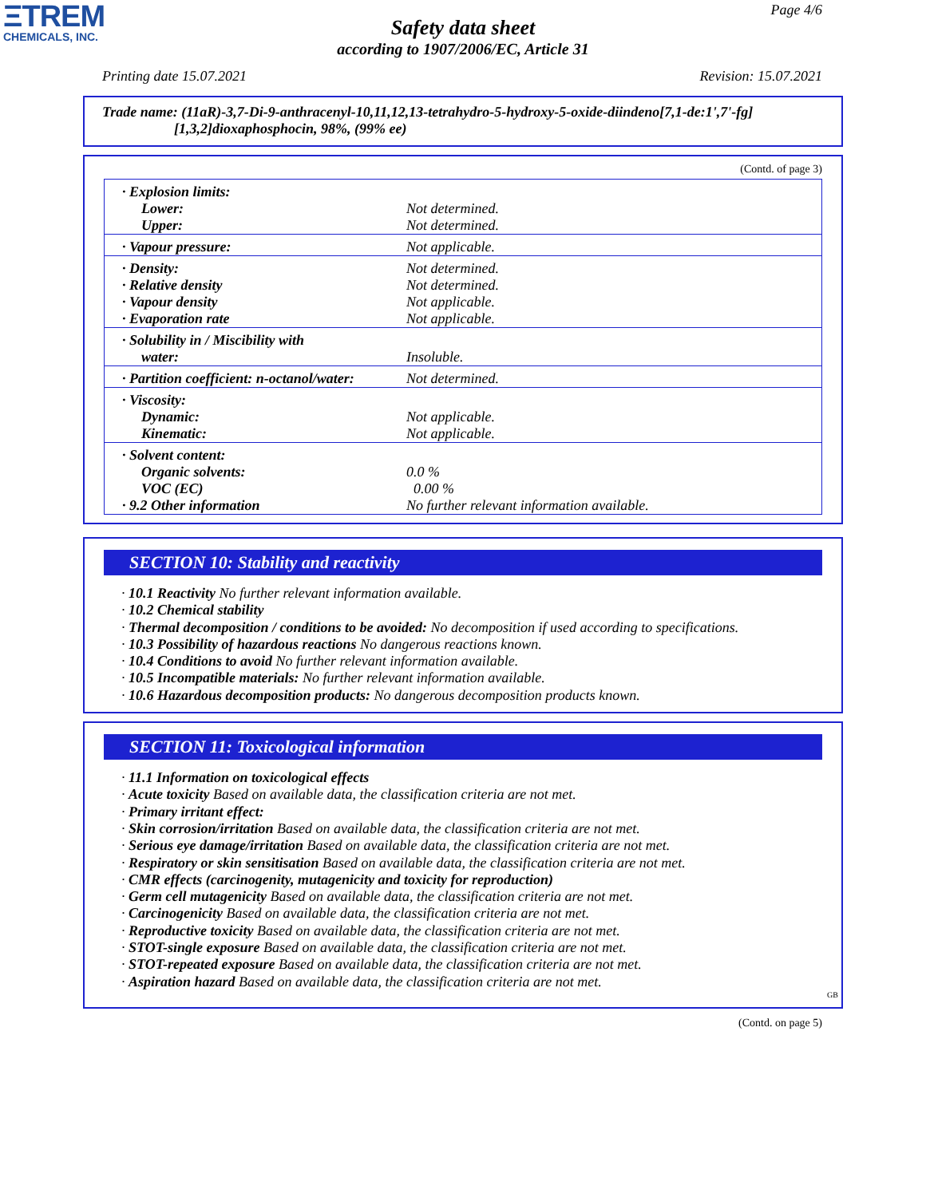ΞTREM
CHEMICALS, INC.
Page 4/6
Safety data sheet
according to 1907/2006/EC, Article 31
Printing date 15.07.2021 Revision: 15.07.2021
Trade name: (11aR)-3,7-Di-9-anthracenyl-10,11,12,13-tetrahydro-5-hydroxy-5-oxide-diindeno[7,1-de:1',7'-fg]
[1,3,2]dioxaphosphocin, 98%, (99% ee)
(Contd. of page 3)
| · Explosion limits: | |
| Lower: | Not determined. |
| Upper: | Not determined. |
| · Vapour pressure: | Not applicable. |
| · Density: | Not determined. |
| · Relative density | Not determined. |
| · Vapour density | Not applicable. |
| · Evaporation rate | Not applicable. |
| · Solubility in / Miscibility with | |
| water: | Insoluble. |
| · Partition coefficient: n-octanol/water: | Not determined. |
| · Viscosity: | |
| Dynamic: | Not applicable. |
| Kinematic: | Not applicable. |
| · Solvent content: | |
| Organic solvents: | 0.0 % |
| VOC (EC) | 0.00 % |
| · 9.2 Other information | No further relevant information available. |
SECTION 10: Stability and reactivity
· 10.1 Reactivity No further relevant information available.
· 10.2 Chemical stability
· Thermal decomposition / conditions to be avoided: No decomposition if used according to specifications.
· 10.3 Possibility of hazardous reactions No dangerous reactions known.
· 10.4 Conditions to avoid No further relevant information available.
· 10.5 Incompatible materials: No further relevant information available.
· 10.6 Hazardous decomposition products: No dangerous decomposition products known.
SECTION 11: Toxicological information
· 11.1 Information on toxicological effects
· Acute toxicity Based on available data, the classification criteria are not met.
· Primary irritant effect:
· Skin corrosion/irritation Based on available data, the classification criteria are not met.
· Serious eye damage/irritation Based on available data, the classification criteria are not met.
· Respiratory or skin sensitisation Based on available data, the classification criteria are not met.
· CMR effects (carcinogenity, mutagenicity and toxicity for reproduction)
· Germ cell mutagenicity Based on available data, the classification criteria are not met.
· Carcinogenicity Based on available data, the classification criteria are not met.
· Reproductive toxicity Based on available data, the classification criteria are not met.
· STOT-single exposure Based on available data, the classification criteria are not met.
· STOT-repeated exposure Based on available data, the classification criteria are not met.
· Aspiration hazard Based on available data, the classification criteria are not met.
GB
(Contd. on page 5)